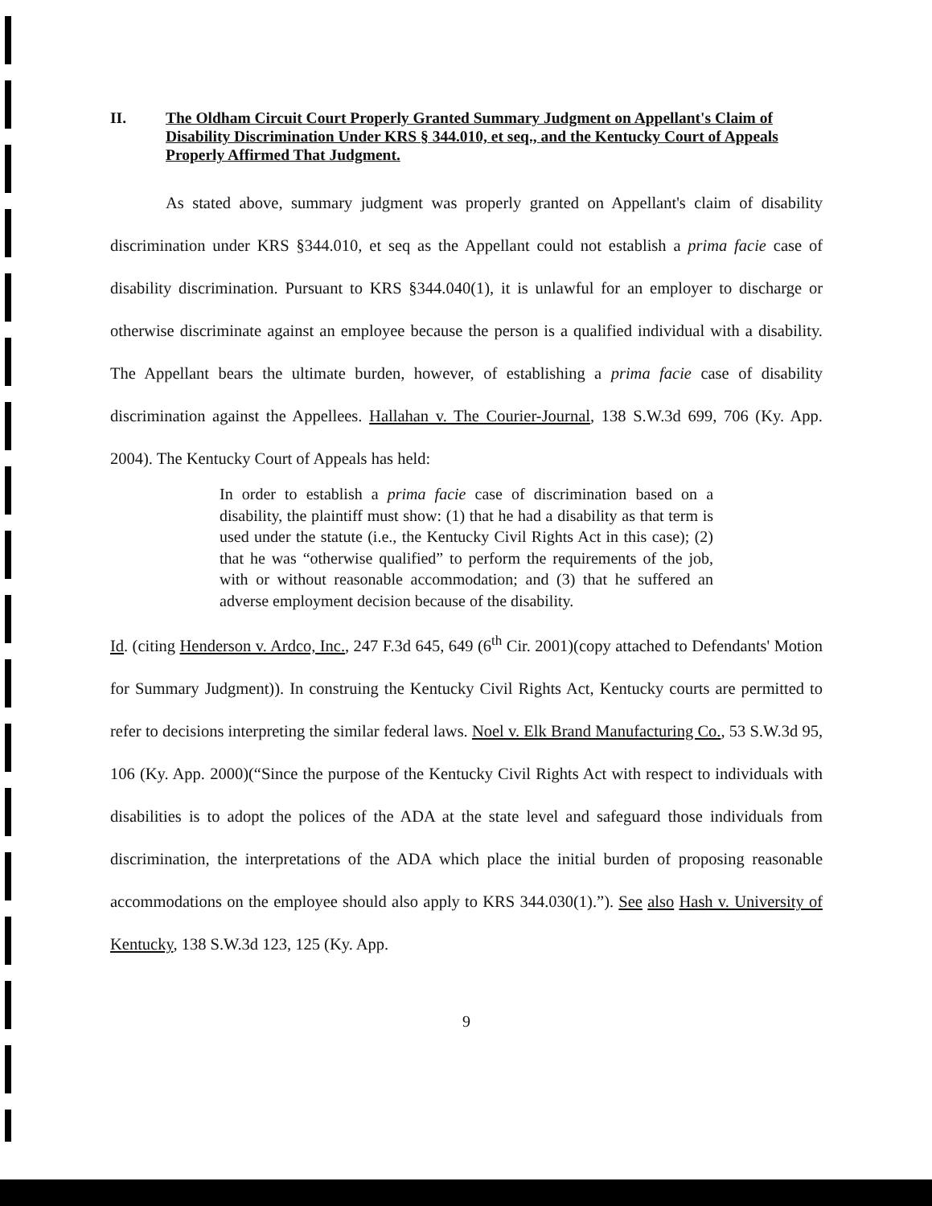II. The Oldham Circuit Court Properly Granted Summary Judgment on Appellant's Claim of Disability Discrimination Under KRS § 344.010, et seq., and the Kentucky Court of Appeals Properly Affirmed That Judgment.
As stated above, summary judgment was properly granted on Appellant's claim of disability discrimination under KRS §344.010, et seq as the Appellant could not establish a prima facie case of disability discrimination. Pursuant to KRS §344.040(1), it is unlawful for an employer to discharge or otherwise discriminate against an employee because the person is a qualified individual with a disability. The Appellant bears the ultimate burden, however, of establishing a prima facie case of disability discrimination against the Appellees. Hallahan v. The Courier-Journal, 138 S.W.3d 699, 706 (Ky. App. 2004). The Kentucky Court of Appeals has held:
In order to establish a prima facie case of discrimination based on a disability, the plaintiff must show: (1) that he had a disability as that term is used under the statute (i.e., the Kentucky Civil Rights Act in this case); (2) that he was “otherwise qualified” to perform the requirements of the job, with or without reasonable accommodation; and (3) that he suffered an adverse employment decision because of the disability.
Id. (citing Henderson v. Ardco, Inc., 247 F.3d 645, 649 (6<sup>th</sup> Cir. 2001)(copy attached to Defendants' Motion for Summary Judgment)). In construing the Kentucky Civil Rights Act, Kentucky courts are permitted to refer to decisions interpreting the similar federal laws. Noel v. Elk Brand Manufacturing Co., 53 S.W.3d 95, 106 (Ky. App. 2000)(“Since the purpose of the Kentucky Civil Rights Act with respect to individuals with disabilities is to adopt the polices of the ADA at the state level and safeguard those individuals from discrimination, the interpretations of the ADA which place the initial burden of proposing reasonable accommodations on the employee should also apply to KRS 344.030(1).”). See also Hash v. University of Kentucky, 138 S.W.3d 123, 125 (Ky. App.
9